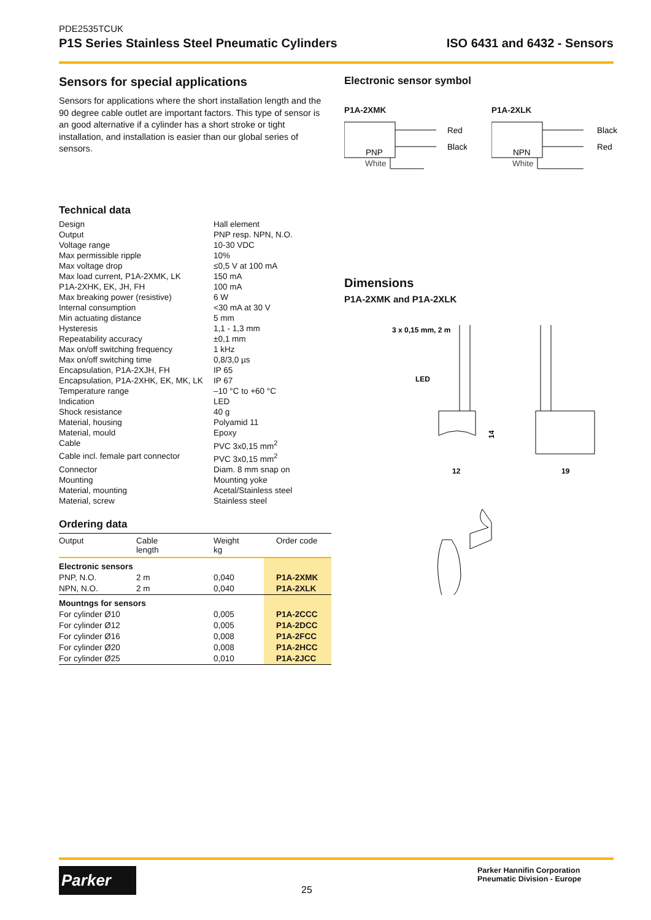PDE2535TCUK
P1S Series Stainless Steel Pneumatic Cylinders ISO 6431 and 6432 - Sensors
Sensors for special applications
Sensors for applications where the short installation length and the 90 degree cable outlet are important factors. This type of sensor is an good alternative if a cylinder has a short stroke or tight installation, and installation is easier than our global series of sensors.
Technical data
| Design | Hall element |
| Output | PNP resp. NPN, N.O. |
| Voltage range | 10-30 VDC |
| Max permissible ripple | 10% |
| Max voltage drop | ≤0,5 V at 100 mA |
| Max load current, P1A-2XMK, LK | 150 mA |
| P1A-2XHK, EK, JH, FH | 100 mA |
| Max breaking power (resistive) | 6 W |
| Internal consumption | <30 mA at 30 V |
| Min actuating distance | 5 mm |
| Hysteresis | 1,1 - 1,3 mm |
| Repeatability accuracy | ±0,1 mm |
| Max on/off switching frequency | 1 kHz |
| Max on/off switching time | 0,8/3,0 µs |
| Encapsulation, P1A-2XJH, FH | IP 65 |
| Encapsulation, P1A-2XHK, EK, MK, LK | IP 67 |
| Temperature range | –10 °C to +60 °C |
| Indication | LED |
| Shock resistance | 40 g |
| Material, housing | Polyamid 11 |
| Material, mould | Epoxy |
| Cable | PVC 3x0,15 mm<sup>2</sup> |
| Cable incl. female part connector | PVC 3x0,15 mm<sup>2</sup> |
| Connector | Diam. 8 mm snap on |
| Mounting | Mounting yoke |
| Material, mounting | Acetal/Stainless steel |
| Material, screw | Stainless steel |
Ordering data
| Output | Cable length | Weight kg | Order code |
| --- | --- | --- | --- |
| Electronic sensors | | | |
| PNP, N.O. | 2 m | 0,040 | P1A-2XMK |
| NPN, N.O. | 2 m | 0,040 | P1A-2XLK |
| Mountngs for sensors | | | |
| For cylinder Ø10 | | 0,005 | P1A-2CCC |
| For cylinder Ø12 | | 0,005 | P1A-2DCC |
| For cylinder Ø16 | | 0,008 | P1A-2FCC |
| For cylinder Ø20 | | 0,008 | P1A-2HCC |
| For cylinder Ø25 | | 0,010 | P1A-2JCC |
Electronic sensor symbol
P1A-2XMK
PNP
White
Red
Black
P1A-2XLK
NPN
White
Black
Red
Dimensions
P1A-2XMK and P1A-2XLK
3 x 0,15 mm, 2 m
LED
12
14
19
Parker
25
Parker Hannifin Corporation
Pneumatic Division - Europe